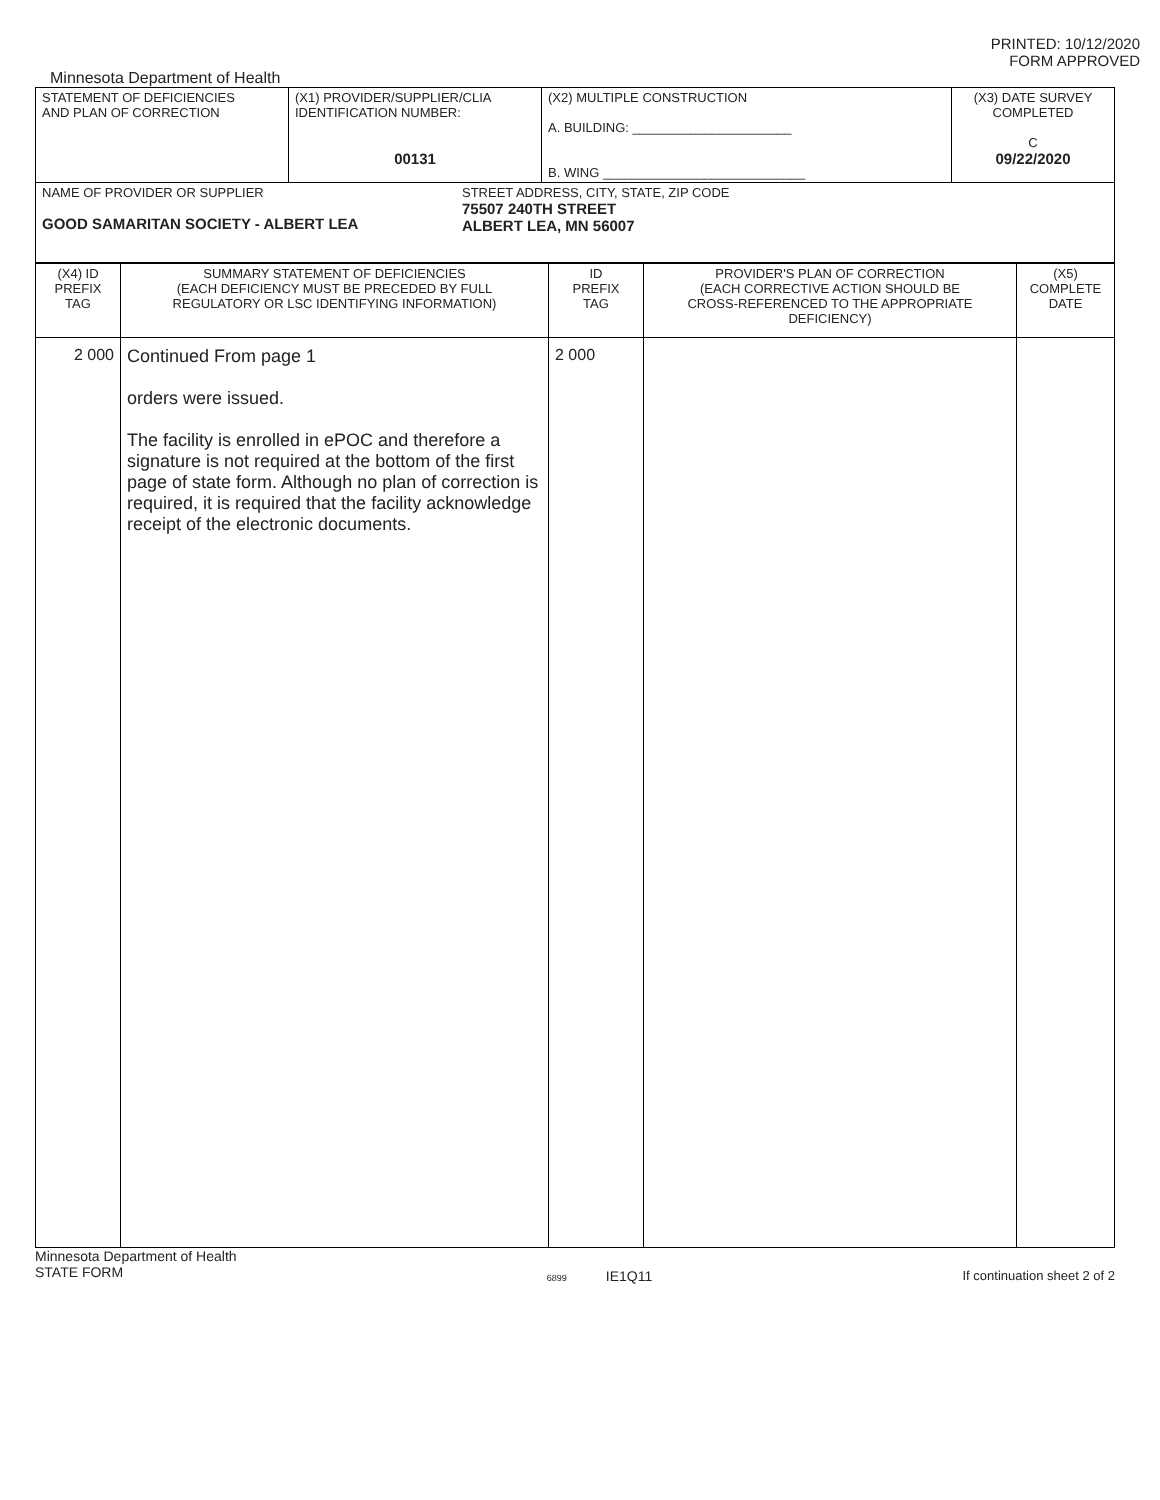PRINTED: 10/12/2020
FORM APPROVED
Minnesota Department of Health
| STATEMENT OF DEFICIENCIES AND PLAN OF CORRECTION | (X1) PROVIDER/SUPPLIER/CLIA IDENTIFICATION NUMBER: 00131 | (X2) MULTIPLE CONSTRUCTION A. BUILDING: ______________________ B. WING ____________________________ | (X3) DATE SURVEY COMPLETED C 09/22/2020 |
| NAME OF PROVIDER OR SUPPLIER GOOD SAMARITAN SOCIETY - ALBERT LEA STREET ADDRESS, CITY, STATE, ZIP CODE 75507 240TH STREET ALBERT LEA, MN 56007 | | | |
| (X4) ID PREFIX TAG | SUMMARY STATEMENT OF DEFICIENCIES (EACH DEFICIENCY MUST BE PRECEDED BY FULL REGULATORY OR LSC IDENTIFYING INFORMATION) | ID PREFIX TAG | PROVIDER'S PLAN OF CORRECTION (EACH CORRECTIVE ACTION SHOULD BE CROSS-REFERENCED TO THE APPROPRIATE DEFICIENCY) | (X5) COMPLETE DATE |
| 2 000 | Continued From page 1 orders were issued. The facility is enrolled in ePOC and therefore a signature is not required at the bottom of the first page of state form. Although no plan of correction is required, it is required that the facility acknowledge receipt of the electronic documents. | 2 000 | | |
Minnesota Department of Health
STATE FORM
6899 IE1Q11 If continuation sheet 2 of 2